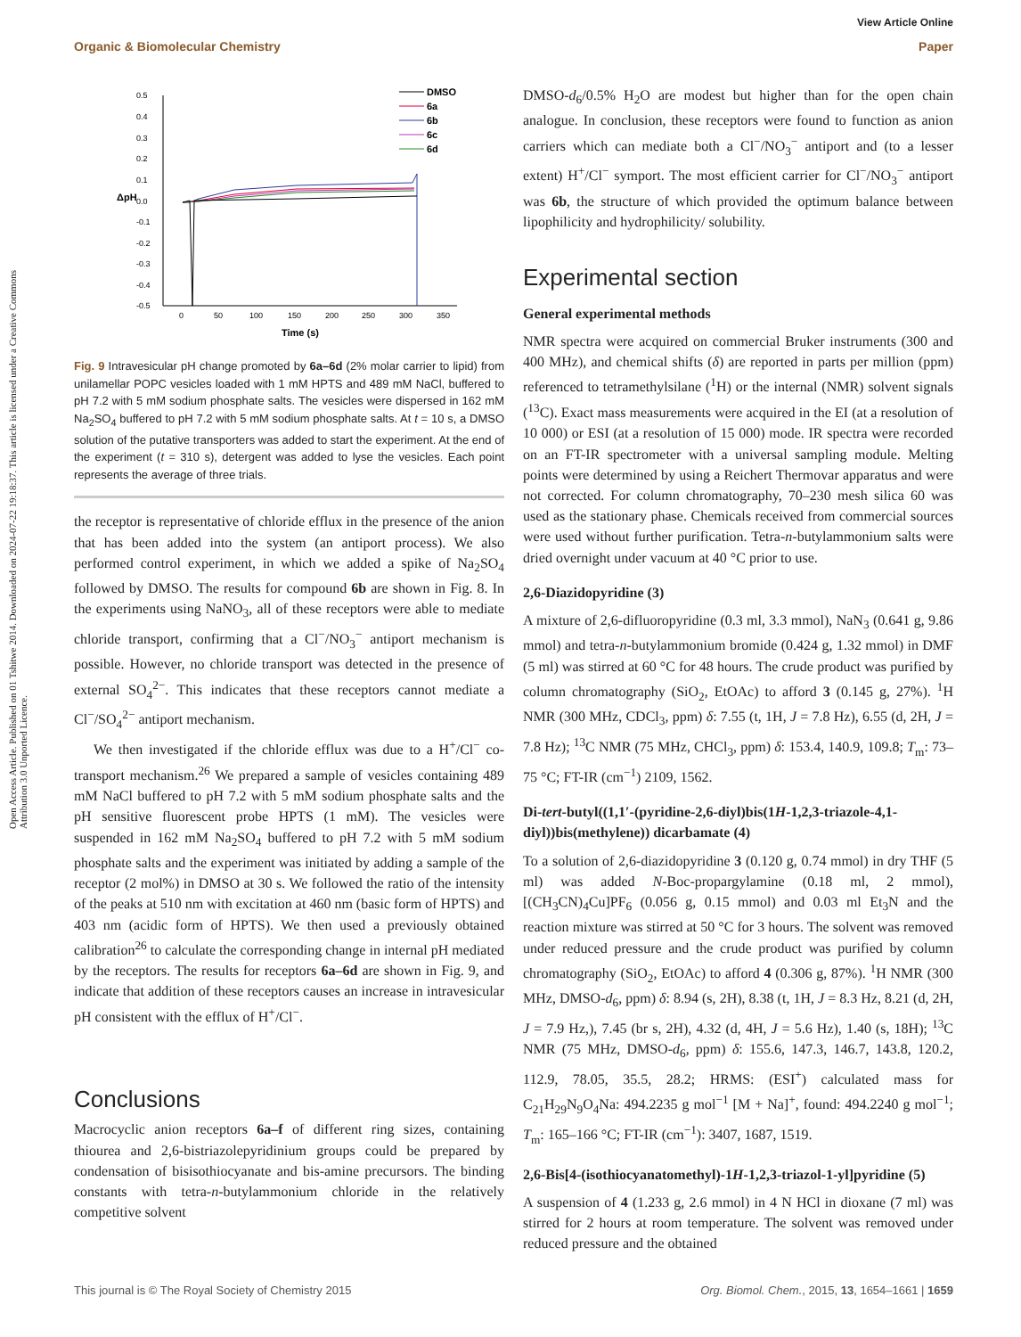View Article Online
Organic & Biomolecular Chemistry Paper
Open Access Article. Published on 01 Tshitwe 2014. Downloaded on 2024-07-22 19:18:37. This article is licensed under a Creative Commons Attribution 3.0 Unported Licence.
0.5
0.4
0.3
0.2
0.1
0.0
-0.1
-0.2
-0.3
-0.4
-0.5
ΔpH
0
50
100
150
200
250
300
350
Time (s)
DMSO
6a
6b
6c
6d
Fig. 9 Intravesicular pH change promoted by 6a–6d (2% molar carrier to lipid) from unilamellar POPC vesicles loaded with 1 mM HPTS and 489 mM NaCl, buffered to pH 7.2 with 5 mM sodium phosphate salts. The vesicles were dispersed in 162 mM Na<sub>2</sub>SO<sub>4</sub> buffered to pH 7.2 with 5 mM sodium phosphate salts. At t = 10 s, a DMSO solution of the putative transporters was added to start the experiment. At the end of the experiment (t = 310 s), detergent was added to lyse the vesicles. Each point represents the average of three trials.
the receptor is representative of chloride efflux in the presence of the anion that has been added into the system (an antiport process). We also performed control experiment, in which we added a spike of Na<sub>2</sub>SO<sub>4</sub> followed by DMSO. The results for compound 6b are shown in Fig. 8. In the experiments using NaNO<sub>3</sub>, all of these receptors were able to mediate chloride transport, confirming that a Cl<sup>−</sup>/NO<sub>3</sub><sup>−</sup> antiport mechanism is possible. However, no chloride transport was detected in the presence of external SO<sub>4</sub><sup>2−</sup>. This indicates that these receptors cannot mediate a Cl<sup>−</sup>/SO<sub>4</sub><sup>2−</sup> antiport mechanism.
We then investigated if the chloride efflux was due to a H<sup>+</sup>/Cl<sup>−</sup> co-transport mechanism.<sup>26</sup> We prepared a sample of vesicles containing 489 mM NaCl buffered to pH 7.2 with 5 mM sodium phosphate salts and the pH sensitive fluorescent probe HPTS (1 mM). The vesicles were suspended in 162 mM Na<sub>2</sub>SO<sub>4</sub> buffered to pH 7.2 with 5 mM sodium phosphate salts and the experiment was initiated by adding a sample of the receptor (2 mol%) in DMSO at 30 s. We followed the ratio of the intensity of the peaks at 510 nm with excitation at 460 nm (basic form of HPTS) and 403 nm (acidic form of HPTS). We then used a previously obtained calibration<sup>26</sup> to calculate the corresponding change in internal pH mediated by the receptors. The results for receptors 6a–6d are shown in Fig. 9, and indicate that addition of these receptors causes an increase in intravesicular pH consistent with the efflux of H<sup>+</sup>/Cl<sup>−</sup>.
Conclusions
Macrocyclic anion receptors 6a–f of different ring sizes, containing thiourea and 2,6-bistriazolepyridinium groups could be prepared by condensation of bisisothiocyanate and bis-amine precursors. The binding constants with tetra-n-butylammonium chloride in the relatively competitive solvent
DMSO-d<sub>6</sub>/0.5% H<sub>2</sub>O are modest but higher than for the open chain analogue. In conclusion, these receptors were found to function as anion carriers which can mediate both a Cl<sup>−</sup>/NO<sub>3</sub><sup>−</sup> antiport and (to a lesser extent) H<sup>+</sup>/Cl<sup>−</sup> symport. The most efficient carrier for Cl<sup>−</sup>/NO<sub>3</sub><sup>−</sup> antiport was 6b, the structure of which provided the optimum balance between lipophilicity and hydrophilicity/ solubility.
Experimental section
General experimental methods
NMR spectra were acquired on commercial Bruker instruments (300 and 400 MHz), and chemical shifts (δ) are reported in parts per million (ppm) referenced to tetramethylsilane (<sup>1</sup>H) or the internal (NMR) solvent signals (<sup>13</sup>C). Exact mass measurements were acquired in the EI (at a resolution of 10 000) or ESI (at a resolution of 15 000) mode. IR spectra were recorded on an FT-IR spectrometer with a universal sampling module. Melting points were determined by using a Reichert Thermovar apparatus and were not corrected. For column chromatography, 70–230 mesh silica 60 was used as the stationary phase. Chemicals received from commercial sources were used without further purification. Tetra-n-butylammonium salts were dried overnight under vacuum at 40 °C prior to use.
2,6-Diazidopyridine (3)
A mixture of 2,6-difluoropyridine (0.3 ml, 3.3 mmol), NaN<sub>3</sub> (0.641 g, 9.86 mmol) and tetra-n-butylammonium bromide (0.424 g, 1.32 mmol) in DMF (5 ml) was stirred at 60 °C for 48 hours. The crude product was purified by column chromatography (SiO<sub>2</sub>, EtOAc) to afford 3 (0.145 g, 27%). <sup>1</sup>H NMR (300 MHz, CDCl<sub>3</sub>, ppm) δ: 7.55 (t, 1H, J = 7.8 Hz), 6.55 (d, 2H, J = 7.8 Hz); <sup>13</sup>C NMR (75 MHz, CHCl<sub>3</sub>, ppm) δ: 153.4, 140.9, 109.8; T<sub>m</sub>: 73–75 °C; FT-IR (cm<sup>−1</sup>) 2109, 1562.
Di-tert-butyl((1,1′-(pyridine-2,6-diyl)bis(1H-1,2,3-triazole-4,1-diyl))bis(methylene)) dicarbamate (4)
To a solution of 2,6-diazidopyridine 3 (0.120 g, 0.74 mmol) in dry THF (5 ml) was added N-Boc-propargylamine (0.18 ml, 2 mmol), [(CH<sub>3</sub>CN)<sub>4</sub>Cu]PF<sub>6</sub> (0.056 g, 0.15 mmol) and 0.03 ml Et<sub>3</sub>N and the reaction mixture was stirred at 50 °C for 3 hours. The solvent was removed under reduced pressure and the crude product was purified by column chromatography (SiO<sub>2</sub>, EtOAc) to afford 4 (0.306 g, 87%). <sup>1</sup>H NMR (300 MHz, DMSO-d<sub>6</sub>, ppm) δ: 8.94 (s, 2H), 8.38 (t, 1H, J = 8.3 Hz, 8.21 (d, 2H, J = 7.9 Hz,), 7.45 (br s, 2H), 4.32 (d, 4H, J = 5.6 Hz), 1.40 (s, 18H); <sup>13</sup>C NMR (75 MHz, DMSO-d<sub>6</sub>, ppm) δ: 155.6, 147.3, 146.7, 143.8, 120.2, 112.9, 78.05, 35.5, 28.2; HRMS: (ESI<sup>+</sup>) calculated mass for C<sub>21</sub>H<sub>29</sub>N<sub>9</sub>O<sub>4</sub>Na: 494.2235 g mol<sup>−1</sup> [M + Na]<sup>+</sup>, found: 494.2240 g mol<sup>−1</sup>; T<sub>m</sub>: 165–166 °C; FT-IR (cm<sup>−1</sup>): 3407, 1687, 1519.
2,6-Bis[4-(isothiocyanatomethyl)-1H-1,2,3-triazol-1-yl]pyridine (5)
A suspension of 4 (1.233 g, 2.6 mmol) in 4 N HCl in dioxane (7 ml) was stirred for 2 hours at room temperature. The solvent was removed under reduced pressure and the obtained
This journal is © The Royal Society of Chemistry 2015 Org. Biomol. Chem., 2015, 13, 1654–1661 | 1659